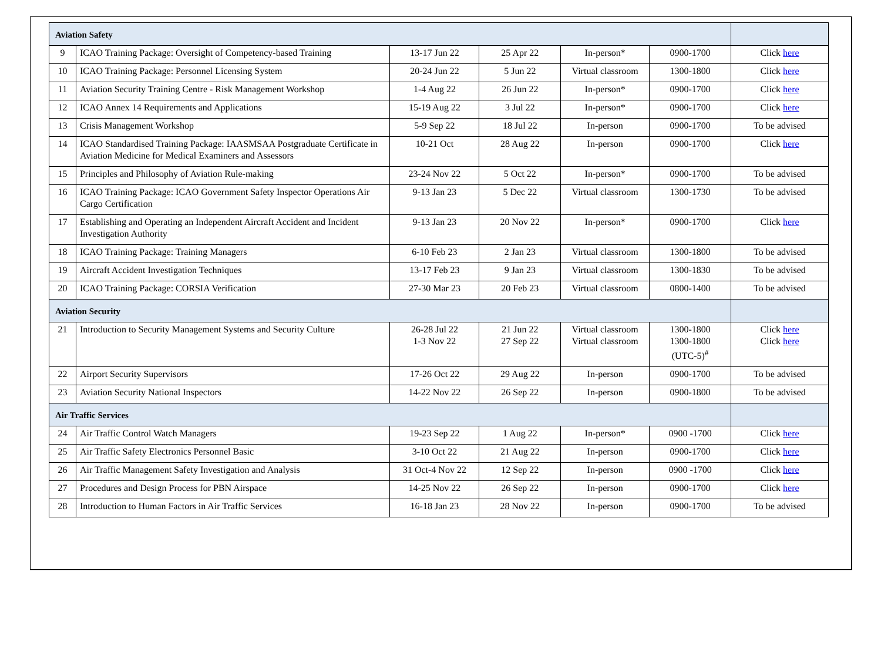| Aviation Safety | | | | | | |
| 9 | ICAO Training Package: Oversight of Competency-based Training | 13-17 Jun 22 | 25 Apr 22 | In-person* | 0900-1700 | Click here |
| 10 | ICAO Training Package: Personnel Licensing System | 20-24 Jun 22 | 5 Jun 22 | Virtual classroom | 1300-1800 | Click here |
| 11 | Aviation Security Training Centre - Risk Management Workshop | 1-4 Aug 22 | 26 Jun 22 | In-person* | 0900-1700 | Click here |
| 12 | ICAO Annex 14 Requirements and Applications | 15-19 Aug 22 | 3 Jul 22 | In-person* | 0900-1700 | Click here |
| 13 | Crisis Management Workshop | 5-9 Sep 22 | 18 Jul 22 | In-person | 0900-1700 | To be advised |
| 14 | ICAO Standardised Training Package: IAASMSAA Postgraduate Certificate in Aviation Medicine for Medical Examiners and Assessors | 10-21 Oct | 28 Aug 22 | In-person | 0900-1700 | Click here |
| 15 | Principles and Philosophy of Aviation Rule-making | 23-24 Nov 22 | 5 Oct 22 | In-person* | 0900-1700 | To be advised |
| 16 | ICAO Training Package: ICAO Government Safety Inspector Operations Air Cargo Certification | 9-13 Jan 23 | 5 Dec 22 | Virtual classroom | 1300-1730 | To be advised |
| 17 | Establishing and Operating an Independent Aircraft Accident and Incident Investigation Authority | 9-13 Jan 23 | 20 Nov 22 | In-person* | 0900-1700 | Click here |
| 18 | ICAO Training Package: Training Managers | 6-10 Feb 23 | 2 Jan 23 | Virtual classroom | 1300-1800 | To be advised |
| 19 | Aircraft Accident Investigation Techniques | 13-17 Feb 23 | 9 Jan 23 | Virtual classroom | 1300-1830 | To be advised |
| 20 | ICAO Training Package: CORSIA Verification | 27-30 Mar 23 | 20 Feb 23 | Virtual classroom | 0800-1400 | To be advised |
| Aviation Security | | | | | | |
| 21 | Introduction to Security Management Systems and Security Culture | 26-28 Jul 22 1-3 Nov 22 | 21 Jun 22 27 Sep 22 | Virtual classroom Virtual classroom | 1300-1800 1300-1800 (UTC-5)<sup>#</sup> | Click here Click here |
| 22 | Airport Security Supervisors | 17-26 Oct 22 | 29 Aug 22 | In-person | 0900-1700 | To be advised |
| 23 | Aviation Security National Inspectors | 14-22 Nov 22 | 26 Sep 22 | In-person | 0900-1800 | To be advised |
| Air Traffic Services | | | | | | |
| 24 | Air Traffic Control Watch Managers | 19-23 Sep 22 | 1 Aug 22 | In-person* | 0900 -1700 | Click here |
| 25 | Air Traffic Safety Electronics Personnel Basic | 3-10 Oct 22 | 21 Aug 22 | In-person | 0900-1700 | Click here |
| 26 | Air Traffic Management Safety Investigation and Analysis | 31 Oct-4 Nov 22 | 12 Sep 22 | In-person | 0900 -1700 | Click here |
| 27 | Procedures and Design Process for PBN Airspace | 14-25 Nov 22 | 26 Sep 22 | In-person | 0900-1700 | Click here |
| 28 | Introduction to Human Factors in Air Traffic Services | 16-18 Jan 23 | 28 Nov 22 | In-person | 0900-1700 | To be advised |